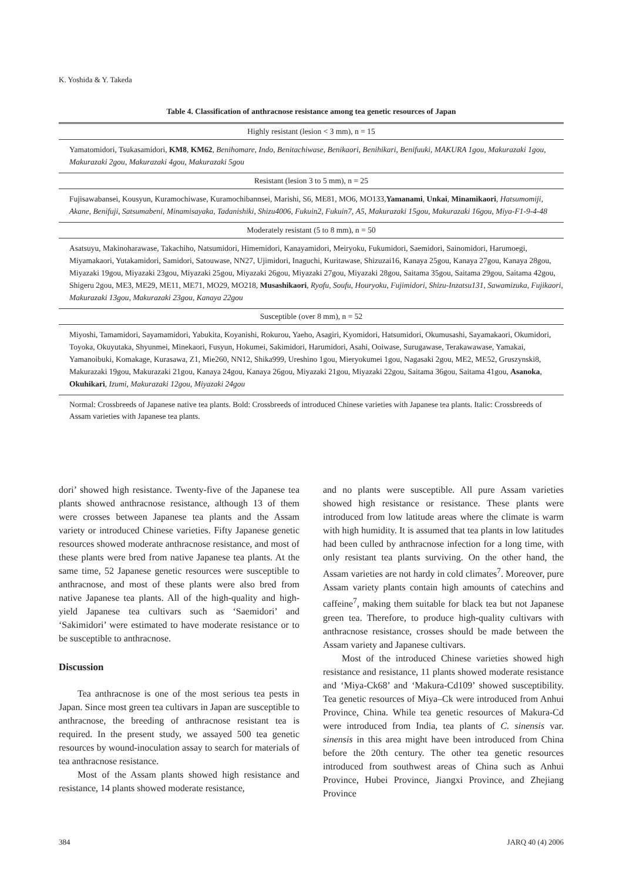K. Yoshida & Y. Takeda
Table 4. Classification of anthracnose resistance among tea genetic resources of Japan
| Highly resistant (lesion < 3 mm), n = 15 |
| --- |
| Yamatomidori, Tsukasamidori, KM8 , KM62 , Benihomare , Indo , Benitachiwase , Benikaori , Benihikari , Benifuuki , MAKURA 1gou , Makurazaki 1gou , Makurazaki 2gou , Makurazaki 4gou , Makurazaki 5gou |
| Resistant (lesion 3 to 5 mm), n = 25 |
| Fujisawabansei, Kousyun, Kuramochiwase, Kuramochibannsei, Marishi, S6, ME81, MO6, MO133, Yamanami , Unkai , Minamikaori , Hatsumomiji , Akane , Benifuji , Satsumabeni , Minamisayaka , Tadanishiki , Shizu4006 , Fukuin2 , Fukuin7 , A5 , Makurazaki 15gou , Makurazaki 16gou , Miya-F1-9-4-48 |
| Moderately resistant (5 to 8 mm), n = 50 |
| Asatsuyu, Makinoharawase, Takachiho, Natsumidori, Himemidori, Kanayamidori, Meiryoku, Fukumidori, Saemidori, Sainomidori, Harumoegi, Miyamakaori, Yutakamidori, Samidori, Satouwase, NN27, Ujimidori, Inaguchi, Kuritawase, Shizuzai16, Kanaya 25gou, Kanaya 27gou, Kanaya 28gou, Miyazaki 19gou, Miyazaki 23gou, Miyazaki 25gou, Miyazaki 26gou, Miyazaki 27gou, Miyazaki 28gou, Saitama 35gou, Saitama 29gou, Saitama 42gou, Shigeru 2gou, ME3, ME29, ME11, ME71, MO29, MO218, Musashikaori , Ryofu , Soufu , Houryoku , Fujimidori , Shizu-Inzatsu131 , Sawamizuka , Fujikaori , Makurazaki 13gou , Makurazaki 23gou , Kanaya 22gou |
| Susceptible (over 8 mm), n = 52 |
| Miyoshi, Tamamidori, Sayamamidori, Yabukita, Koyanishi, Rokurou, Yaeho, Asagiri, Kyomidori, Hatsumidori, Okumusashi, Sayamakaori, Okumidori, Toyoka, Okuyutaka, Shyunmei, Minekaori, Fusyun, Hokumei, Sakimidori, Harumidori, Asahi, Ooiwase, Surugawase, Terakawawase, Yamakai, Yamanoibuki, Komakage, Kurasawa, Z1, Mie260, NN12, Shika999, Ureshino 1gou, Mieryokumei 1gou, Nagasaki 2gou, ME2, ME52, Gruszynski8, Makurazaki 19gou, Makurazaki 21gou, Kanaya 24gou, Kanaya 26gou, Miyazaki 21gou, Miyazaki 22gou, Saitama 36gou, Saitama 41gou, Asanoka , Okuhikari , Izumi , Makurazaki 12gou , Miyazaki 24gou |
Normal: Crossbreeds of Japanese native tea plants. Bold: Crossbreeds of introduced Chinese varieties with Japanese tea plants. Italic: Crossbreeds of Assam varieties with Japanese tea plants.
dori’ showed high resistance. Twenty-five of the Japanese tea plants showed anthracnose resistance, although 13 of them were crosses between Japanese tea plants and the Assam variety or introduced Chinese varieties. Fifty Japanese genetic resources showed moderate anthracnose resistance, and most of these plants were bred from native Japanese tea plants. At the same time, 52 Japanese genetic resources were susceptible to anthracnose, and most of these plants were also bred from native Japanese tea plants. All of the high-quality and high-yield Japanese tea cultivars such as ‘Saemidori’ and ‘Sakimidori’ were estimated to have moderate resistance or to be susceptible to anthracnose.
Discussion
Tea anthracnose is one of the most serious tea pests in Japan. Since most green tea cultivars in Japan are susceptible to anthracnose, the breeding of anthracnose resistant tea is required. In the present study, we assayed 500 tea genetic resources by wound-inoculation assay to search for materials of tea anthracnose resistance.
Most of the Assam plants showed high resistance and resistance, 14 plants showed moderate resistance,
and no plants were susceptible. All pure Assam varieties showed high resistance or resistance. These plants were introduced from low latitude areas where the climate is warm with high humidity. It is assumed that tea plants in low latitudes had been culled by anthracnose infection for a long time, with only resistant tea plants surviving. On the other hand, the Assam varieties are not hardy in cold climates<sup>7</sup>. Moreover, pure Assam variety plants contain high amounts of catechins and caffeine<sup>7</sup>, making them suitable for black tea but not Japanese green tea. Therefore, to produce high-quality cultivars with anthracnose resistance, crosses should be made between the Assam variety and Japanese cultivars.
Most of the introduced Chinese varieties showed high resistance and resistance, 11 plants showed moderate resistance and ‘Miya-Ck68’ and ‘Makura-Cd109’ showed susceptibility. Tea genetic resources of Miya–Ck were introduced from Anhui Province, China. While tea genetic resources of Makura-Cd were introduced from India, tea plants of C. sinensis var. sinensis in this area might have been introduced from China before the 20th century. The other tea genetic resources introduced from southwest areas of China such as Anhui Province, Hubei Province, Jiangxi Province, and Zhejiang Province
384 JARQ 40 (4) 2006